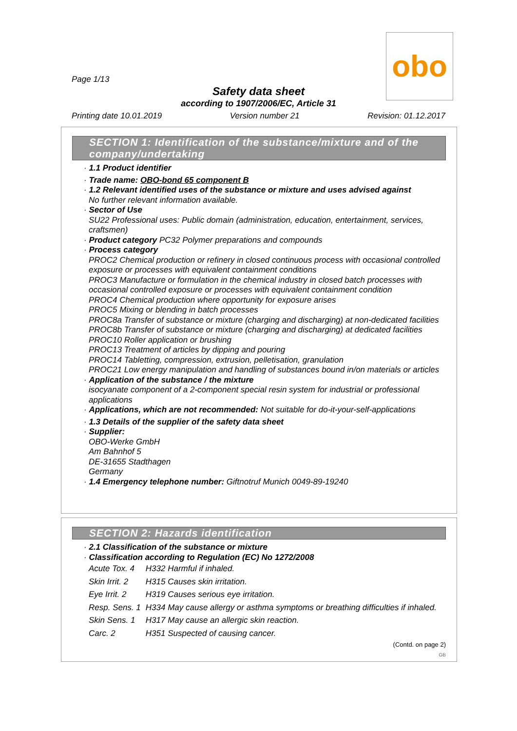obo
Page 1/13
Safety data sheet
according to 1907/2006/EC, Article 31
Printing date 10.01.2019 Version number 21 Revision: 01.12.2017
SECTION 1: Identification of the substance/mixture and of the company/undertaking
· 1.1 Product identifier
· Trade name: OBO-bond 65 component B
· 1.2 Relevant identified uses of the substance or mixture and uses advised against
No further relevant information available.
· Sector of Use
SU22 Professional uses: Public domain (administration, education, entertainment, services, craftsmen)
· Product category PC32 Polymer preparations and compounds
· Process category
PROC2 Chemical production or refinery in closed continuous process with occasional controlled exposure or processes with equivalent containment conditions
PROC3 Manufacture or formulation in the chemical industry in closed batch processes with occasional controlled exposure or processes with equivalent containment condition
PROC4 Chemical production where opportunity for exposure arises
PROC5 Mixing or blending in batch processes
PROC8a Transfer of substance or mixture (charging and discharging) at non-dedicated facilities
PROC8b Transfer of substance or mixture (charging and discharging) at dedicated facilities
PROC10 Roller application or brushing
PROC13 Treatment of articles by dipping and pouring
PROC14 Tabletting, compression, extrusion, pelletisation, granulation
PROC21 Low energy manipulation and handling of substances bound in/on materials or articles
· Application of the substance / the mixture
isocyanate component of a 2-component special resin system for industrial or professional applications
· Applications, which are not recommended: Not suitable for do-it-your-self-applications
· 1.3 Details of the supplier of the safety data sheet
· Supplier:
OBO-Werke GmbH
Am Bahnhof 5
DE-31655 Stadthagen
Germany
· 1.4 Emergency telephone number: Giftnotruf Munich 0049-89-19240
SECTION 2: Hazards identification
· 2.1 Classification of the substance or mixture
· Classification according to Regulation (EC) No 1272/2008
| Acute Tox. 4 | H332 Harmful if inhaled. |
| Skin Irrit. 2 | H315 Causes skin irritation. |
| Eye Irrit. 2 | H319 Causes serious eye irritation. |
| Resp. Sens. 1 | H334 May cause allergy or asthma symptoms or breathing difficulties if inhaled. |
| Skin Sens. 1 | H317 May cause an allergic skin reaction. |
| Carc. 2 | H351 Suspected of causing cancer. |
(Contd. on page 2)
GB